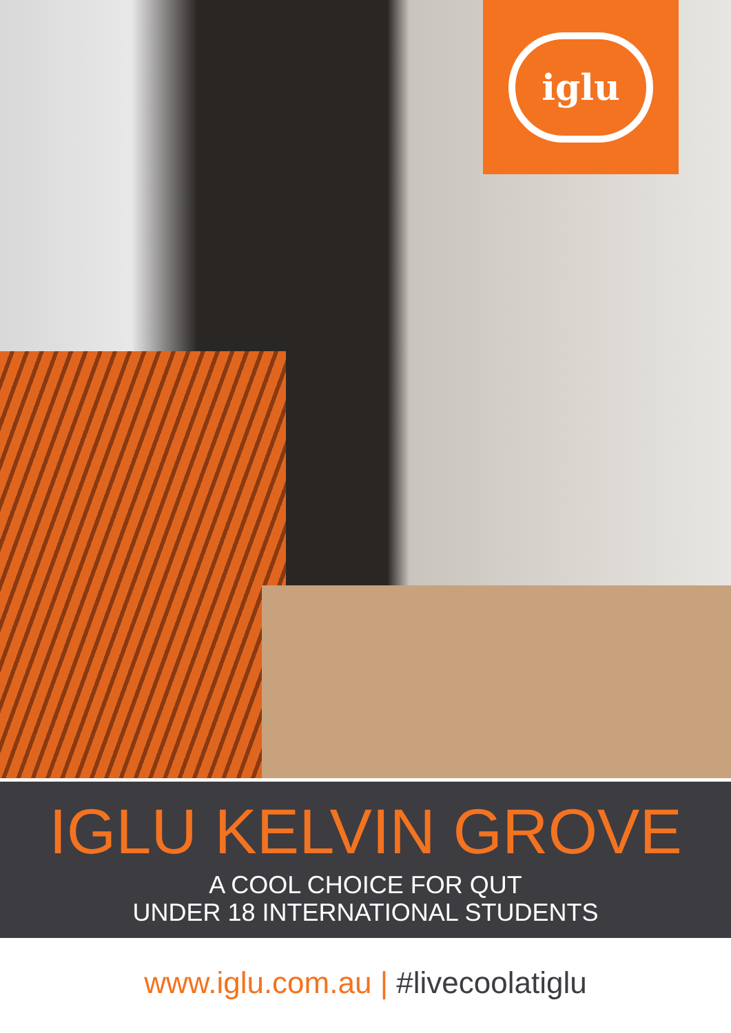iglu
IGLU KELVIN GROVE
A COOL CHOICE FOR QUT
UNDER 18 INTERNATIONAL STUDENTS
www.iglu.com.au | #livecoolatiglu